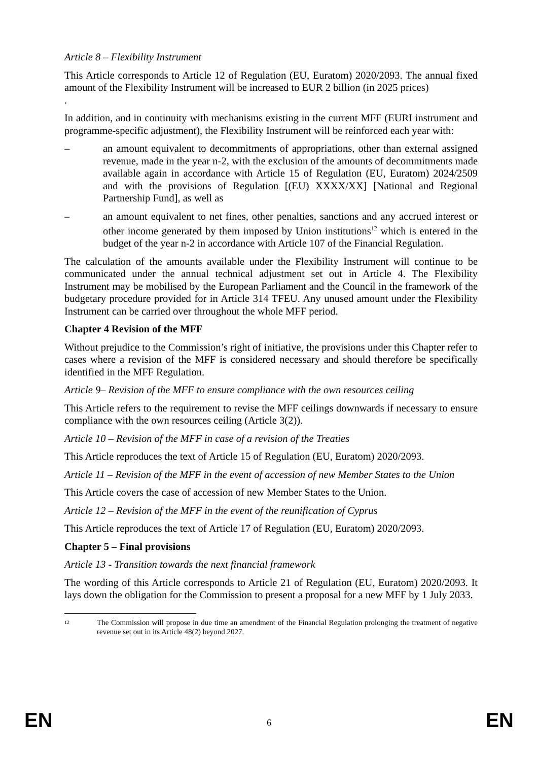Article 8 – Flexibility Instrument
This Article corresponds to Article 12 of Regulation (EU, Euratom) 2020/2093. The annual fixed amount of the Flexibility Instrument will be increased to EUR 2 billion (in 2025 prices)
.
In addition, and in continuity with mechanisms existing in the current MFF (EURI instrument and programme-specific adjustment), the Flexibility Instrument will be reinforced each year with:
– an amount equivalent to decommitments of appropriations, other than external assigned revenue, made in the year n-2, with the exclusion of the amounts of decommitments made available again in accordance with Article 15 of Regulation (EU, Euratom) 2024/2509 and with the provisions of Regulation [(EU) XXXX/XX] [National and Regional Partnership Fund], as well as
– an amount equivalent to net fines, other penalties, sanctions and any accrued interest or other income generated by them imposed by Union institutions<sup>12</sup> which is entered in the budget of the year n-2 in accordance with Article 107 of the Financial Regulation.
The calculation of the amounts available under the Flexibility Instrument will continue to be communicated under the annual technical adjustment set out in Article 4. The Flexibility Instrument may be mobilised by the European Parliament and the Council in the framework of the budgetary procedure provided for in Article 314 TFEU. Any unused amount under the Flexibility Instrument can be carried over throughout the whole MFF period.
Chapter 4 Revision of the MFF
Without prejudice to the Commission’s right of initiative, the provisions under this Chapter refer to cases where a revision of the MFF is considered necessary and should therefore be specifically identified in the MFF Regulation.
Article 9– Revision of the MFF to ensure compliance with the own resources ceiling
This Article refers to the requirement to revise the MFF ceilings downwards if necessary to ensure compliance with the own resources ceiling (Article 3(2)).
Article 10 – Revision of the MFF in case of a revision of the Treaties
This Article reproduces the text of Article 15 of Regulation (EU, Euratom) 2020/2093.
Article 11 – Revision of the MFF in the event of accession of new Member States to the Union
This Article covers the case of accession of new Member States to the Union.
Article 12 – Revision of the MFF in the event of the reunification of Cyprus
This Article reproduces the text of Article 17 of Regulation (EU, Euratom) 2020/2093.
Chapter 5 – Final provisions
Article 13 - Transition towards the next financial framework
The wording of this Article corresponds to Article 21 of Regulation (EU, Euratom) 2020/2093. It lays down the obligation for the Commission to present a proposal for a new MFF by 1 July 2033.
12 The Commission will propose in due time an amendment of the Financial Regulation prolonging the treatment of negative revenue set out in its Article 48(2) beyond 2027.
EN 6 EN